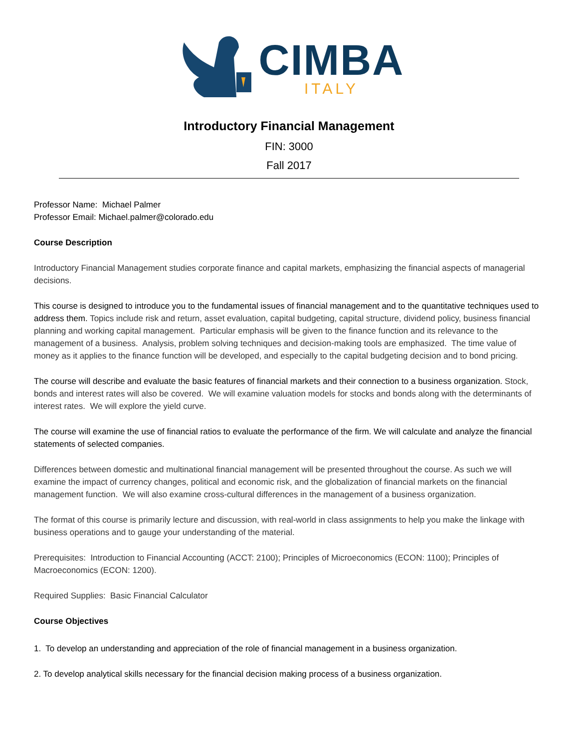CIMBA
ITALY
Introductory Financial Management
FIN: 3000
Fall 2017
Professor Name: Michael Palmer
Professor Email: Michael.palmer@colorado.edu
Course Description
Introductory Financial Management studies corporate finance and capital markets, emphasizing the financial aspects of managerial decisions.
This course is designed to introduce you to the fundamental issues of financial management and to the quantitative techniques used to address them. Topics include risk and return, asset evaluation, capital budgeting, capital structure, dividend policy, business financial planning and working capital management. Particular emphasis will be given to the finance function and its relevance to the management of a business. Analysis, problem solving techniques and decision-making tools are emphasized. The time value of money as it applies to the finance function will be developed, and especially to the capital budgeting decision and to bond pricing.
The course will describe and evaluate the basic features of financial markets and their connection to a business organization. Stock, bonds and interest rates will also be covered. We will examine valuation models for stocks and bonds along with the determinants of interest rates. We will explore the yield curve.
The course will examine the use of financial ratios to evaluate the performance of the firm. We will calculate and analyze the financial statements of selected companies.
Differences between domestic and multinational financial management will be presented throughout the course. As such we will examine the impact of currency changes, political and economic risk, and the globalization of financial markets on the financial management function. We will also examine cross-cultural differences in the management of a business organization.
The format of this course is primarily lecture and discussion, with real-world in class assignments to help you make the linkage with business operations and to gauge your understanding of the material.
Prerequisites: Introduction to Financial Accounting (ACCT: 2100); Principles of Microeconomics (ECON: 1100); Principles of Macroeconomics (ECON: 1200).
Required Supplies: Basic Financial Calculator
Course Objectives
1. To develop an understanding and appreciation of the role of financial management in a business organization.
2. To develop analytical skills necessary for the financial decision making process of a business organization.